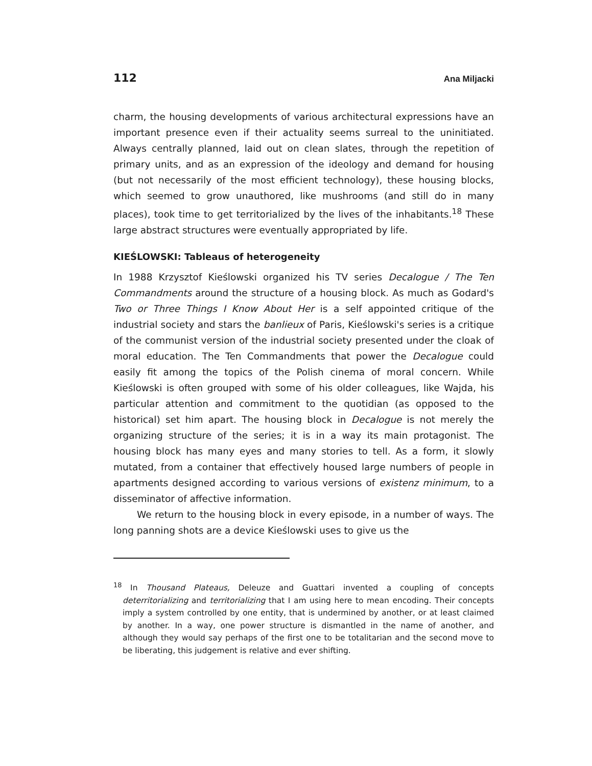112 Ana Miljacki
charm, the housing developments of various architectural expressions have an important presence even if their actuality seems surreal to the uninitiated. Always centrally planned, laid out on clean slates, through the repetition of primary units, and as an expression of the ideology and demand for housing (but not necessarily of the most efficient technology), these housing blocks, which seemed to grow unauthored, like mushrooms (and still do in many places), took time to get territorialized by the lives of the inhabitants.<sup>18</sup> These large abstract structures were eventually appropriated by life.
KIEŚLOWSKI: Tableaus of heterogeneity
In 1988 Krzysztof Kieślowski organized his TV series Decalogue / The Ten Commandments around the structure of a housing block. As much as Godard's Two or Three Things I Know About Her is a self appointed critique of the industrial society and stars the banlieux of Paris, Kieślowski's series is a critique of the communist version of the industrial society presented under the cloak of moral education. The Ten Commandments that power the Decalogue could easily fit among the topics of the Polish cinema of moral concern. While Kieślowski is often grouped with some of his older colleagues, like Wajda, his particular attention and commitment to the quotidian (as opposed to the historical) set him apart. The housing block in Decalogue is not merely the organizing structure of the series; it is in a way its main protagonist. The housing block has many eyes and many stories to tell. As a form, it slowly mutated, from a container that effectively housed large numbers of people in apartments designed according to various versions of existenz minimum, to a disseminator of affective information.
We return to the housing block in every episode, in a number of ways. The long panning shots are a device Kieślowski uses to give us the
<sup>18</sup> In Thousand Plateaus, Deleuze and Guattari invented a coupling of concepts deterritorializing and territorializing that I am using here to mean encoding. Their concepts imply a system controlled by one entity, that is undermined by another, or at least claimed by another. In a way, one power structure is dismantled in the name of another, and although they would say perhaps of the first one to be totalitarian and the second move to be liberating, this judgement is relative and ever shifting.